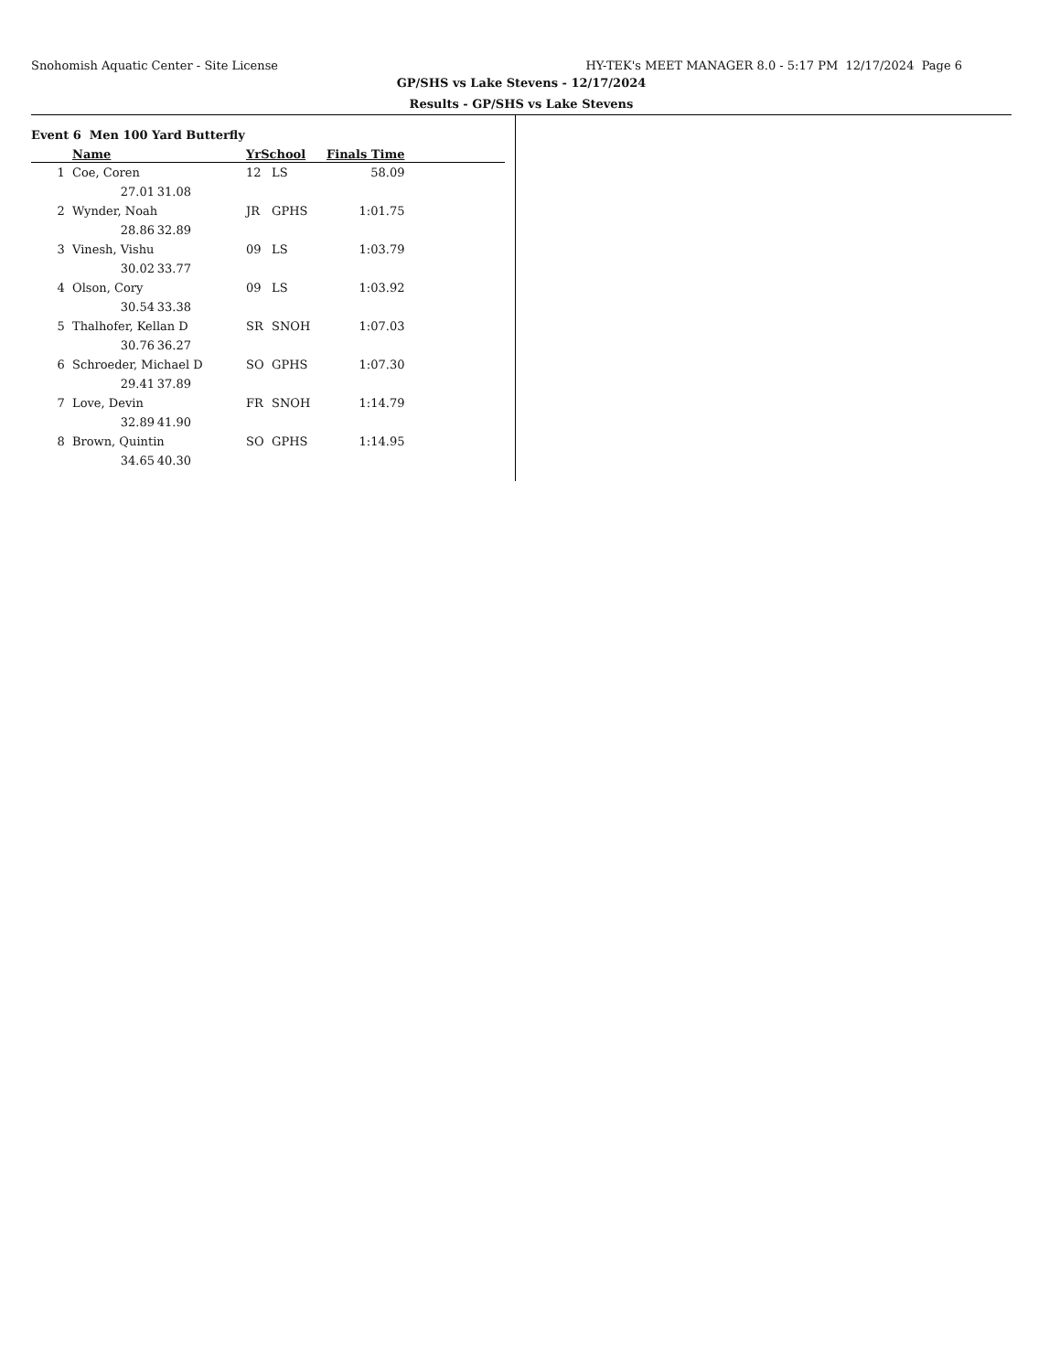Snohomish Aquatic Center - Site License HY-TEK's MEET MANAGER 8.0 - 5:17 PM 12/17/2024 Page 6
GP/SHS vs Lake Stevens - 12/17/2024
Results - GP/SHS vs Lake Stevens
Event 6 Men 100 Yard Butterfly
| | Name | | YrSchool | | Finals Time | |
| --- | --- | --- | --- | --- | --- | --- |
| 1 | Coe, Coren | | 12 | LS | 58.09 | |
| | 27.01 | 31.08 | | | | |
| 2 | Wynder, Noah | | JR | GPHS | 1:01.75 | |
| | 28.86 | 32.89 | | | | |
| 3 | Vinesh, Vishu | | 09 | LS | 1:03.79 | |
| | 30.02 | 33.77 | | | | |
| 4 | Olson, Cory | | 09 | LS | 1:03.92 | |
| | 30.54 | 33.38 | | | | |
| 5 | Thalhofer, Kellan D | | SR | SNOH | 1:07.03 | |
| | 30.76 | 36.27 | | | | |
| 6 | Schroeder, Michael D | | SO | GPHS | 1:07.30 | |
| | 29.41 | 37.89 | | | | |
| 7 | Love, Devin | | FR | SNOH | 1:14.79 | |
| | 32.89 | 41.90 | | | | |
| 8 | Brown, Quintin | | SO | GPHS | 1:14.95 | |
| | 34.65 | 40.30 | | | | |